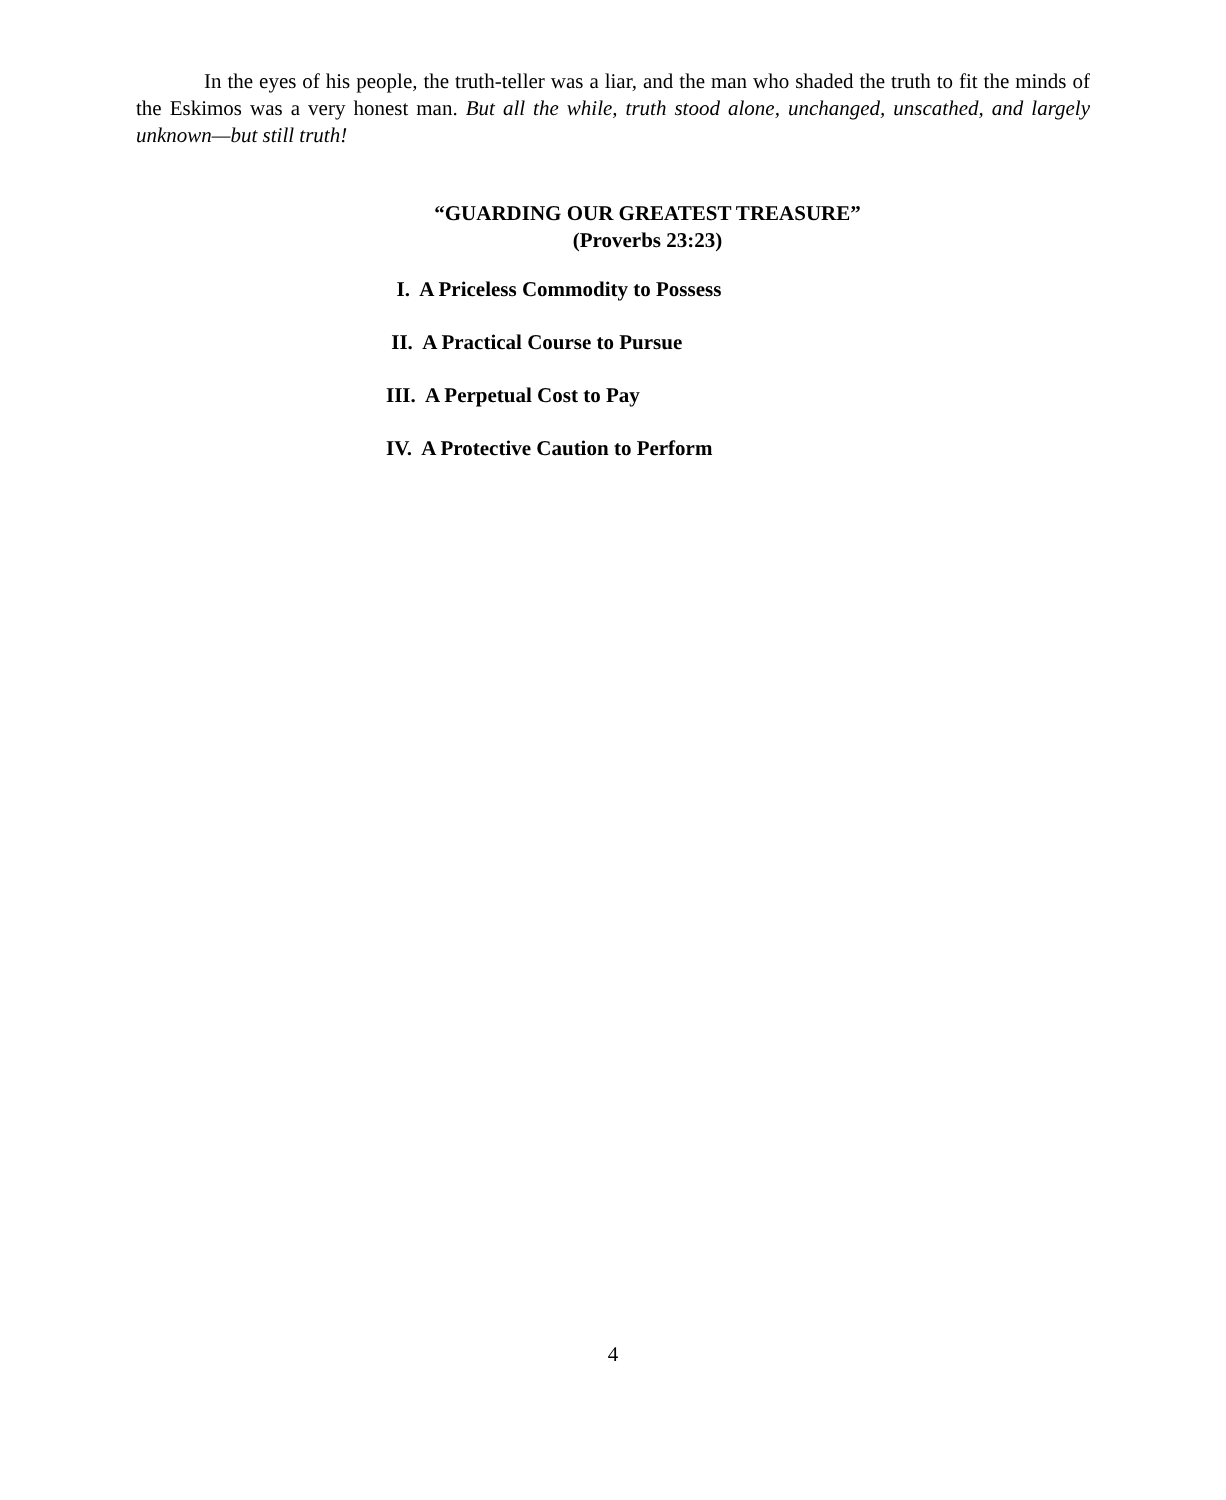In the eyes of his people, the truth-teller was a liar, and the man who shaded the truth to fit the minds of the Eskimos was a very honest man. But all the while, truth stood alone, unchanged, unscathed, and largely unknown—but still truth!
“GUARDING OUR GREATEST TREASURE”
(Proverbs 23:23)
I. A Priceless Commodity to Possess
II. A Practical Course to Pursue
III. A Perpetual Cost to Pay
IV. A Protective Caution to Perform
4